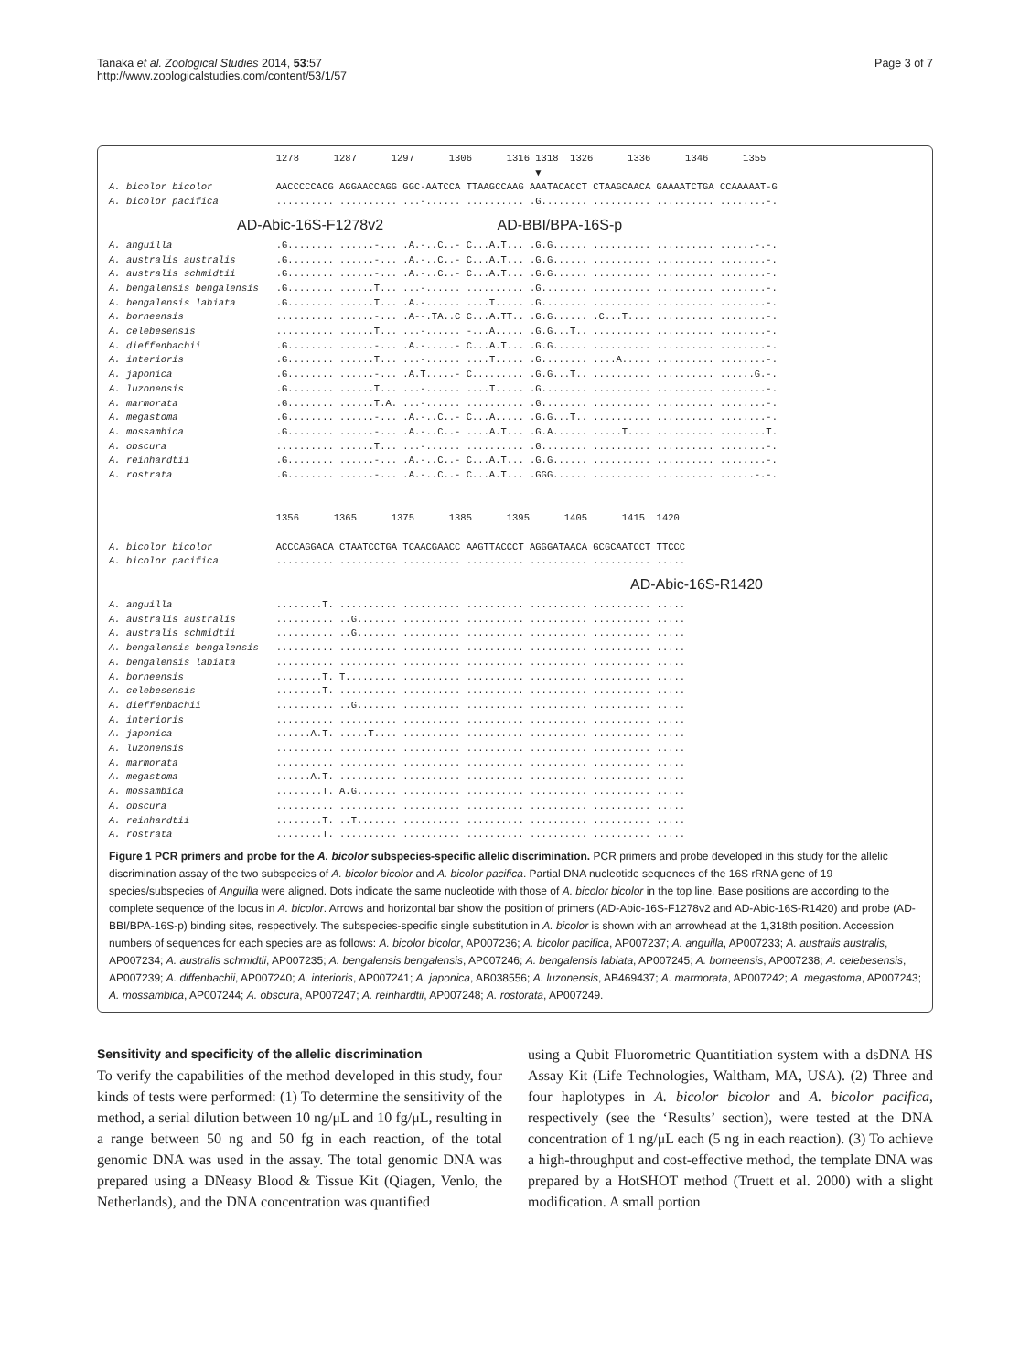Tanaka et al. Zoological Studies 2014, 53:57
http://www.zoologicalstudies.com/content/53/1/57
Page 3 of 7
                             1278      1287      1297      1306      1316 1318  1326      1336      1346      1355
                                                                          ▼
A. bicolor bicolor           AACCCCCACG AGGAACCAGG GGC-AATCCA TTAAGCCAAG AAATACACCT CTAAGCAACA GAAAATCTGA CCAAAAAT-G
A. bicolor pacifica          .......... .......... ...-...... .......... .G........ .......... .......... ........-.
AD-Abic-16S-F1278v2 AD-BBI/BPA-16S-p
A. anguilla                  .G........ ......-... .A.-..C..- C...A.T... .G.G...... .......... .......... ......-.-.
A. australis australis       .G........ ......-... .A.-..C..- C...A.T... .G.G...... .......... .......... ........-.
A. australis schmidtii       .G........ ......-... .A.-..C..- C...A.T... .G.G...... .......... .......... ........-.
A. bengalensis bengalensis   .G........ ......T... ...-...... .......... .G........ .......... .......... ........-.
A. bengalensis labiata       .G........ ......T... .A.-...... ....T..... .G........ .......... .......... ........-.
A. borneensis                .......... ......-... .A--.TA..C C...A.TT.. .G.G...... .C...T.... .......... ........-.
A. celebesensis              .......... ......T... ...-...... -...A..... .G.G...T.. .......... .......... ........-.
A. dieffenbachii             .G........ ......-... .A.-.....- C...A.T... .G.G...... .......... .......... ........-.
A. interioris                .G........ ......T... ...-...... ....T..... .G........ ....A..... .......... ........-.
A. japonica                  .G........ ......-... .A.T.....- C......... .G.G...T.. .......... .......... ......G.-.
A. luzonensis                .G........ ......T... ...-...... ....T..... .G........ .......... .......... ........-.
A. marmorata                 .G........ ......T.A. ...-...... .......... .G........ .......... .......... ........-.
A. megastoma                 .G........ ......-... .A.-..C..- C...A..... .G.G...T.. .......... .......... ........-.
A. mossambica                .G........ ......-... .A.-..C..- ....A.T... .G.A...... .....T.... .......... ........T.
A. obscura                   .......... ......T... ...-...... .......... .G........ .......... .......... ........-.
A. reinhardtii               .G........ ......-... .A.-..C..- C...A.T... .G.G...... .......... .......... ........-.
A. rostrata                  .G........ ......-... .A.-..C..- C...A.T... .GGG...... .......... .......... ......-.-.


                             1356      1365      1375      1385      1395      1405      1415  1420

A. bicolor bicolor           ACCCAGGACA CTAATCCTGA TCAACGAACC AAGTTACCCT AGGGATAACA GCGCAATCCT TTCCC
A. bicolor pacifica          .......... .......... .......... .......... .......... .......... .....
AD-Abic-16S-R1420
A. anguilla                  ........T. .......... .......... .......... .......... .......... .....
A. australis australis       .......... ..G....... .......... .......... .......... .......... .....
A. australis schmidtii       .......... ..G....... .......... .......... .......... .......... .....
A. bengalensis bengalensis   .......... .......... .......... .......... .......... .......... .....
A. bengalensis labiata       .......... .......... .......... .......... .......... .......... .....
A. borneensis                ........T. T......... .......... .......... .......... .......... .....
A. celebesensis              ........T. .......... .......... .......... .......... .......... .....
A. dieffenbachii             .......... ..G....... .......... .......... .......... .......... .....
A. interioris                .......... .......... .......... .......... .......... .......... .....
A. japonica                  ......A.T. .....T.... .......... .......... .......... .......... .....
A. luzonensis                .......... .......... .......... .......... .......... .......... .....
A. marmorata                 .......... .......... .......... .......... .......... .......... .....
A. megastoma                 ......A.T. .......... .......... .......... .......... .......... .....
A. mossambica                ........T. A.G....... .......... .......... .......... .......... .....
A. obscura                   .......... .......... .......... .......... .......... .......... .....
A. reinhardtii               ........T. ..T....... .......... .......... .......... .......... .....
A. rostrata                  ........T. .......... .......... .......... .......... .......... .....
Figure 1 PCR primers and probe for the A. bicolor subspecies-specific allelic discrimination. PCR primers and probe developed in this study for the allelic discrimination assay of the two subspecies of A. bicolor bicolor and A. bicolor pacifica. Partial DNA nucleotide sequences of the 16S rRNA gene of 19 species/subspecies of Anguilla were aligned. Dots indicate the same nucleotide with those of A. bicolor bicolor in the top line. Base positions are according to the complete sequence of the locus in A. bicolor. Arrows and horizontal bar show the position of primers (AD-Abic-16S-F1278v2 and AD-Abic-16S-R1420) and probe (AD-BBI/BPA-16S-p) binding sites, respectively. The subspecies-specific single substitution in A. bicolor is shown with an arrowhead at the 1,318th position. Accession numbers of sequences for each species are as follows: A. bicolor bicolor, AP007236; A. bicolor pacifica, AP007237; A. anguilla, AP007233; A. australis australis, AP007234; A. australis schmidtii, AP007235; A. bengalensis bengalensis, AP007246; A. bengalensis labiata, AP007245; A. borneensis, AP007238; A. celebesensis, AP007239; A. diffenbachii, AP007240; A. interioris, AP007241; A. japonica, AB038556; A. luzonensis, AB469437; A. marmorata, AP007242; A. megastoma, AP007243; A. mossambica, AP007244; A. obscura, AP007247; A. reinhardtii, AP007248; A. rostorata, AP007249.
Sensitivity and specificity of the allelic discrimination
To verify the capabilities of the method developed in this study, four kinds of tests were performed: (1) To determine the sensitivity of the method, a serial dilution between 10 ng/μL and 10 fg/μL, resulting in a range between 50 ng and 50 fg in each reaction, of the total genomic DNA was used in the assay. The total genomic DNA was prepared using a DNeasy Blood & Tissue Kit (Qiagen, Venlo, the Netherlands), and the DNA concentration was quantified
using a Qubit Fluorometric Quantitiation system with a dsDNA HS Assay Kit (Life Technologies, Waltham, MA, USA). (2) Three and four haplotypes in A. bicolor bicolor and A. bicolor pacifica, respectively (see the ‘Results’ section), were tested at the DNA concentration of 1 ng/μL each (5 ng in each reaction). (3) To achieve a high-throughput and cost-effective method, the template DNA was prepared by a HotSHOT method (Truett et al. 2000) with a slight modification. A small portion